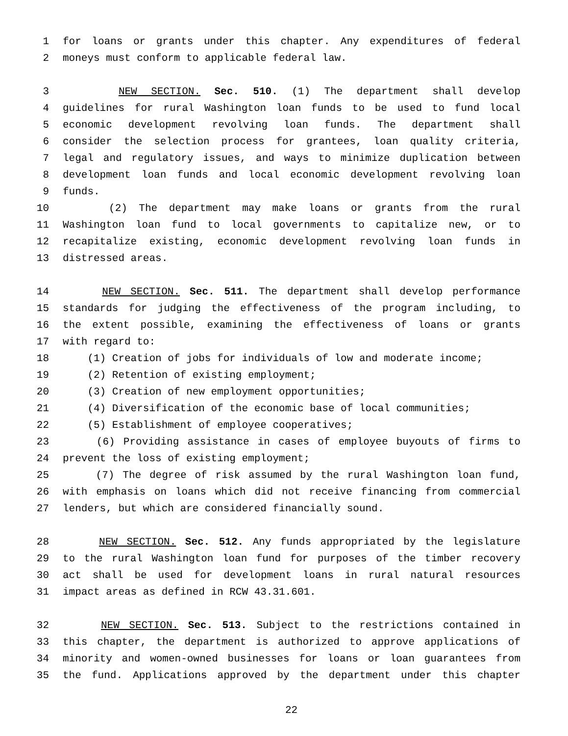1 for loans or grants under this chapter. Any expenditures of federal
2 moneys must conform to applicable federal law.
3 NEW SECTION. Sec. 510. (1) The department shall develop
4 guidelines for rural Washington loan funds to be used to fund local
5 economic development revolving loan funds. The department shall
6 consider the selection process for grantees, loan quality criteria,
7 legal and regulatory issues, and ways to minimize duplication between
8 development loan funds and local economic development revolving loan
9 funds.
10 (2) The department may make loans or grants from the rural
11 Washington loan fund to local governments to capitalize new, or to
12 recapitalize existing, economic development revolving loan funds in
13 distressed areas.
14 NEW SECTION. Sec. 511. The department shall develop performance
15 standards for judging the effectiveness of the program including, to
16 the extent possible, examining the effectiveness of loans or grants
17 with regard to:
18 (1) Creation of jobs for individuals of low and moderate income;
19 (2) Retention of existing employment;
20 (3) Creation of new employment opportunities;
21 (4) Diversification of the economic base of local communities;
22 (5) Establishment of employee cooperatives;
23 (6) Providing assistance in cases of employee buyouts of firms to
24 prevent the loss of existing employment;
25 (7) The degree of risk assumed by the rural Washington loan fund,
26 with emphasis on loans which did not receive financing from commercial
27 lenders, but which are considered financially sound.
28 NEW SECTION. Sec. 512. Any funds appropriated by the legislature
29 to the rural Washington loan fund for purposes of the timber recovery
30 act shall be used for development loans in rural natural resources
31 impact areas as defined in RCW 43.31.601.
32 NEW SECTION. Sec. 513. Subject to the restrictions contained in
33 this chapter, the department is authorized to approve applications of
34 minority and women-owned businesses for loans or loan guarantees from
35 the fund. Applications approved by the department under this chapter
22